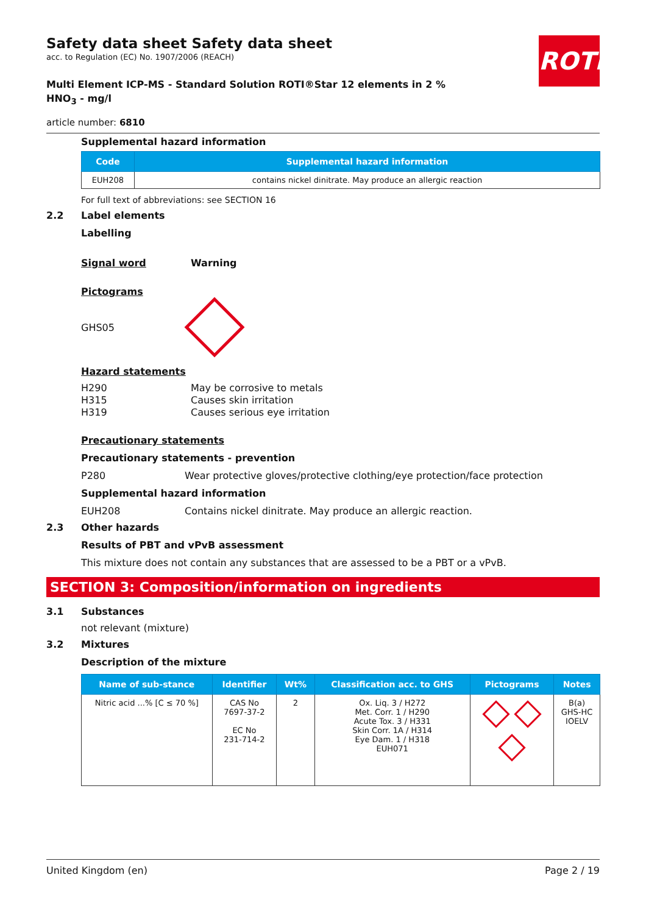ROTH
Safety data sheet Safety data sheet
acc. to Regulation (EC) No. 1907/2006 (REACH)
Multi Element ICP-MS - Standard Solution ROTI®Star 12 elements in 2 %
HNO<sub>3</sub> - mg/l
article number: 6810
Supplemental hazard information
| Code | Supplemental hazard information |
| --- | --- |
| EUH208 | contains nickel dinitrate. May produce an allergic reaction |
For full text of abbreviations: see SECTION 16
2.2 Label elements
Labelling
Signal word Warning
Pictograms
GHS05
Hazard statements
H290 May be corrosive to metals
H315 Causes skin irritation
H319 Causes serious eye irritation
Precautionary statements
Precautionary statements - prevention
P280 Wear protective gloves/protective clothing/eye protection/face protection
Supplemental hazard information
EUH208 Contains nickel dinitrate. May produce an allergic reaction.
2.3 Other hazards
Results of PBT and vPvB assessment
This mixture does not contain any substances that are assessed to be a PBT or a vPvB.
SECTION 3: Composition/information on ingredients
3.1 Substances
not relevant (mixture)
3.2 Mixtures
Description of the mixture
| Name of sub-stance | Identifier | Wt% | Classification acc. to GHS | Pictograms | Notes |
| --- | --- | --- | --- | --- | --- |
| Nitric acid ...% [C ≤ 70 %] | CAS No 7697-37-2 EC No 231-714-2 | 2 | Ox. Liq. 3 / H272 Met. Corr. 1 / H290 Acute Tox. 3 / H331 Skin Corr. 1A / H314 Eye Dam. 1 / H318 EUH071 | | B(a) GHS-HC IOELV |
United Kingdom (en) Page 2 / 19